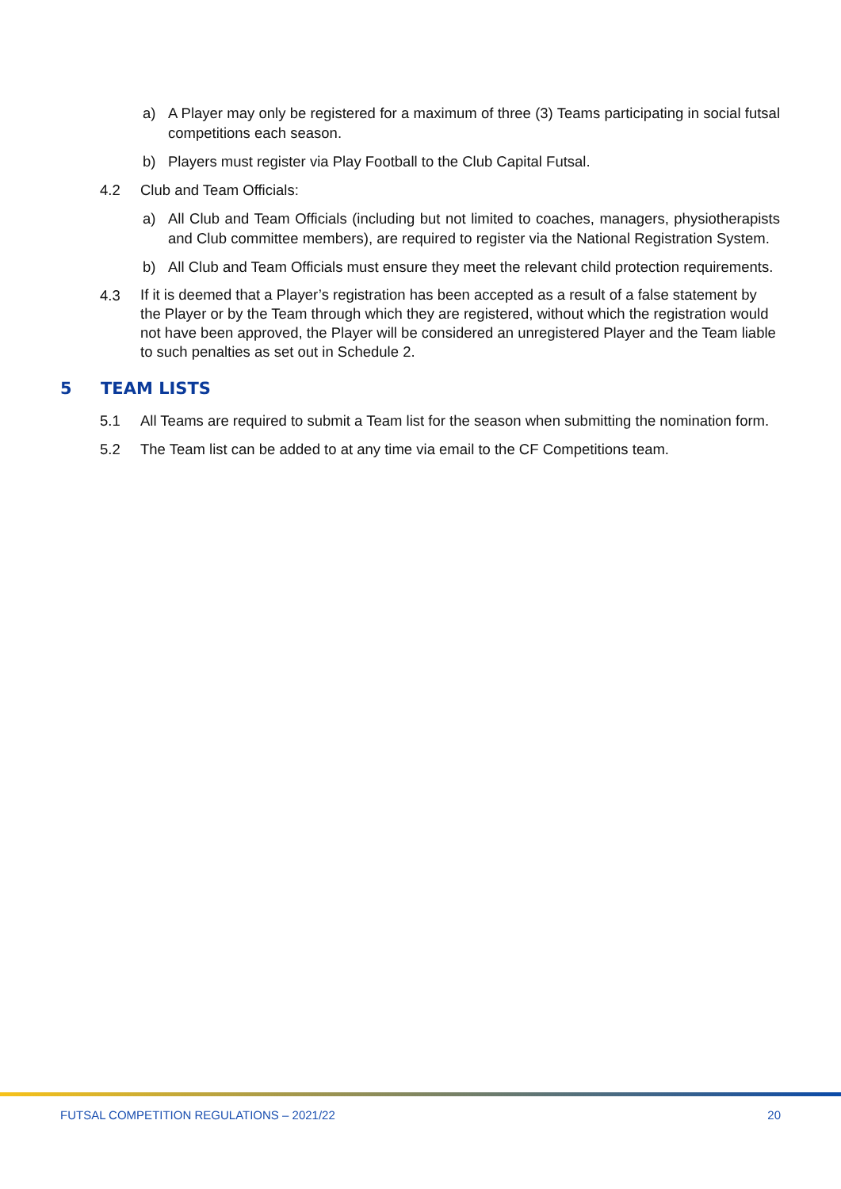a) A Player may only be registered for a maximum of three (3) Teams participating in social futsal competitions each season.
b) Players must register via Play Football to the Club Capital Futsal.
4.2 Club and Team Officials:
a) All Club and Team Officials (including but not limited to coaches, managers, physiotherapists and Club committee members), are required to register via the National Registration System.
b) All Club and Team Officials must ensure they meet the relevant child protection requirements.
4.3
If it is deemed that a Player’s registration has been accepted as a result of a false statement by the Player or by the Team through which they are registered, without which the registration would not have been approved, the Player will be considered an unregistered Player and the Team liable to such penalties as set out in Schedule 2.
5 TEAM LISTS
5.1 All Teams are required to submit a Team list for the season when submitting the nomination form.
5.2 The Team list can be added to at any time via email to the CF Competitions team.
FUTSAL COMPETITION REGULATIONS – 2021/22 20